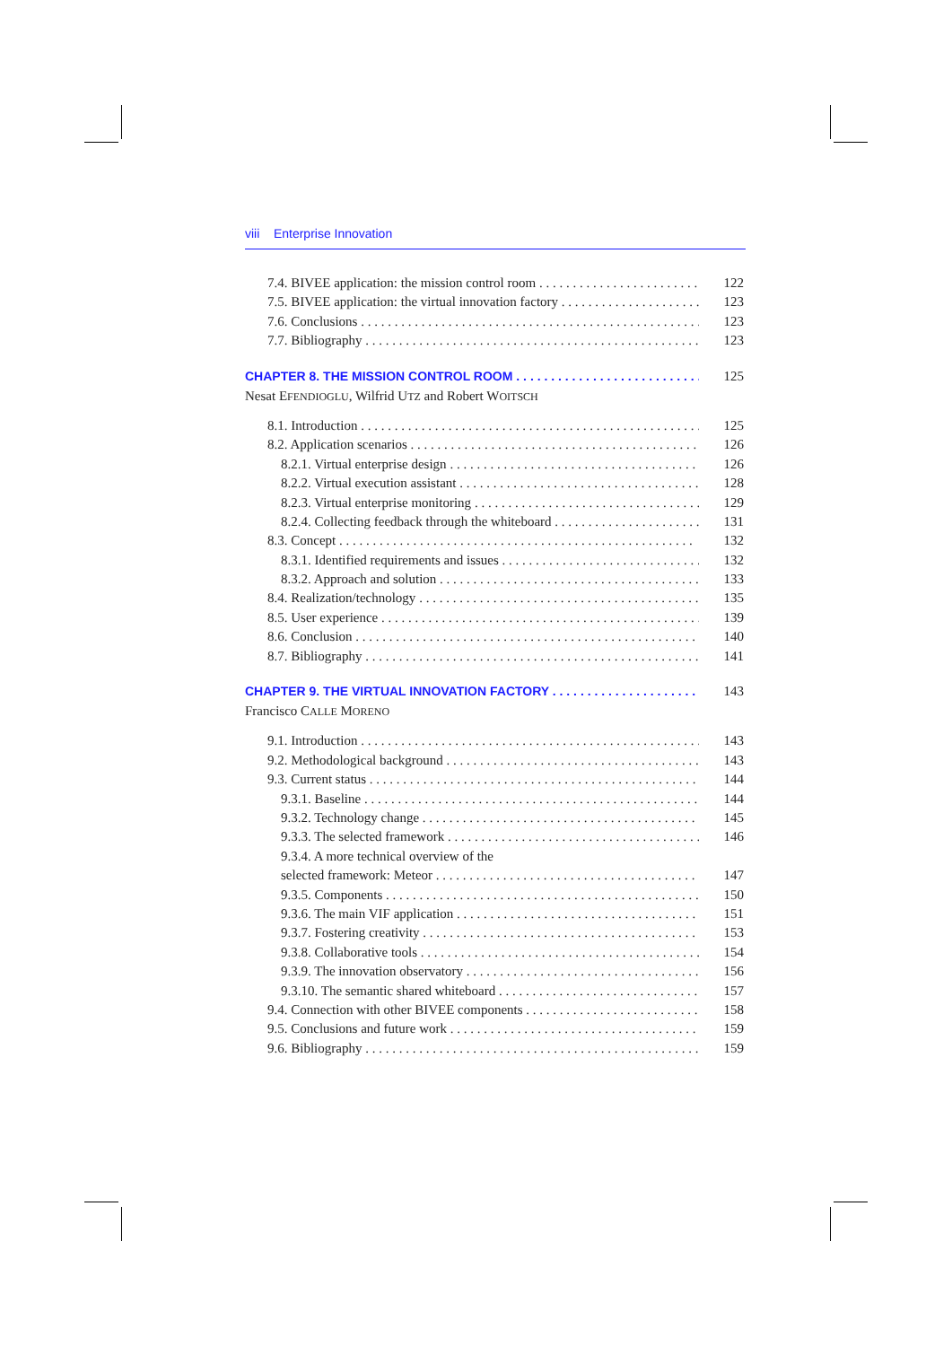viii Enterprise Innovation
7.4. BIVEE application: the mission control room 122
7.5. BIVEE application: the virtual innovation factory 123
7.6. Conclusions 123
7.7. Bibliography 123
CHAPTER 8. THE MISSION CONTROL ROOM 125
Nesat EFENDIOGLU, Wilfrid UTZ and Robert WOITSCH
8.1. Introduction 125
8.2. Application scenarios 126
8.2.1. Virtual enterprise design 126
8.2.2. Virtual execution assistant 128
8.2.3. Virtual enterprise monitoring 129
8.2.4. Collecting feedback through the whiteboard 131
8.3. Concept 132
8.3.1. Identified requirements and issues 132
8.3.2. Approach and solution 133
8.4. Realization/technology 135
8.5. User experience 139
8.6. Conclusion 140
8.7. Bibliography 141
CHAPTER 9. THE VIRTUAL INNOVATION FACTORY 143
Francisco CALLE MORENO
9.1. Introduction 143
9.2. Methodological background 143
9.3. Current status 144
9.3.1. Baseline 144
9.3.2. Technology change 145
9.3.3. The selected framework 146
9.3.4. A more technical overview of the
selected framework: Meteor 147
9.3.5. Components 150
9.3.6. The main VIF application 151
9.3.7. Fostering creativity 153
9.3.8. Collaborative tools 154
9.3.9. The innovation observatory 156
9.3.10. The semantic shared whiteboard 157
9.4. Connection with other BIVEE components 158
9.5. Conclusions and future work 159
9.6. Bibliography 159